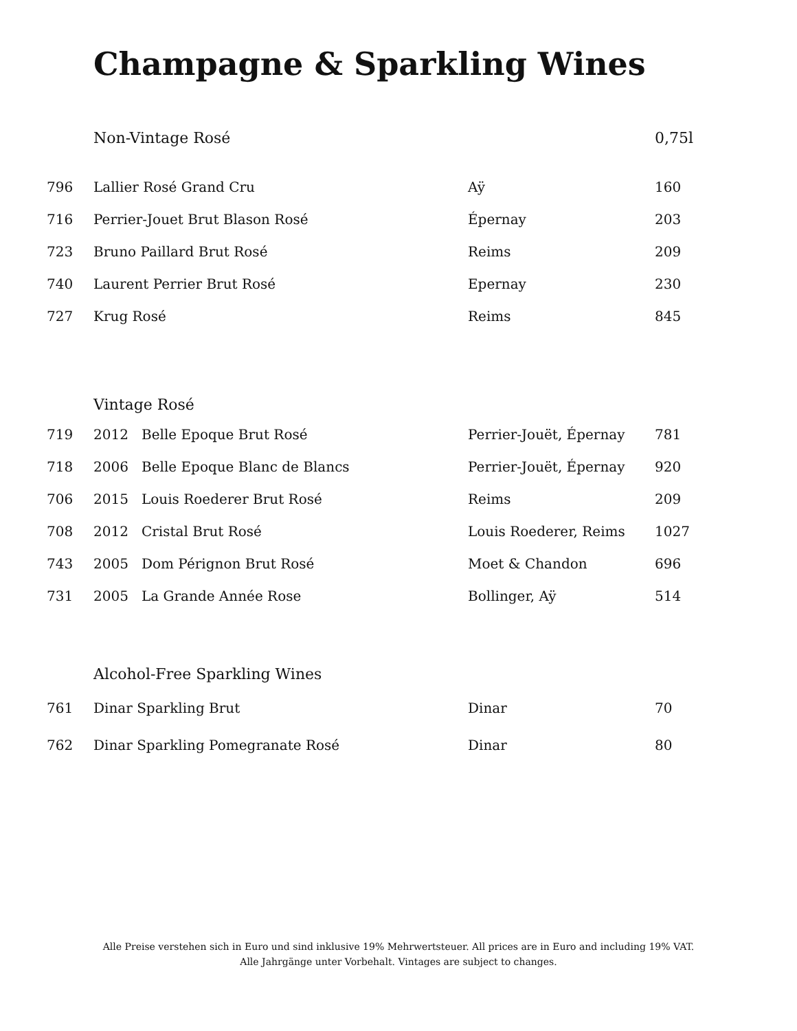Champagne & Sparkling Wines
| | Non-Vintage Rosé | | 0,75l |
| 796 | Lallier Rosé Grand Cru | Aÿ | 160 |
| 716 | Perrier-Jouet Brut Blason Rosé | Épernay | 203 |
| 723 | Bruno Paillard Brut Rosé | Reims | 209 |
| 740 | Laurent Perrier Brut Rosé | Epernay | 230 |
| 727 | Krug Rosé | Reims | 845 |
| | Vintage Rosé | | |
| 719 | 2012 Belle Epoque Brut Rosé | Perrier-Jouët, Épernay | 781 |
| 718 | 2006 Belle Epoque Blanc de Blancs | Perrier-Jouët, Épernay | 920 |
| 706 | 2015 Louis Roederer Brut Rosé | Reims | 209 |
| 708 | 2012 Cristal Brut Rosé | Louis Roederer, Reims | 1027 |
| 743 | 2005 Dom Pérignon Brut Rosé | Moet & Chandon | 696 |
| 731 | 2005 La Grande Année Rose | Bollinger, Aÿ | 514 |
| | Alcohol-Free Sparkling Wines | | |
| 761 | Dinar Sparkling Brut | Dinar | 70 |
| 762 | Dinar Sparkling Pomegranate Rosé | Dinar | 80 |
Alle Preise verstehen sich in Euro und sind inklusive 19% Mehrwertsteuer. All prices are in Euro and including 19% VAT.
Alle Jahrgänge unter Vorbehalt. Vintages are subject to changes.